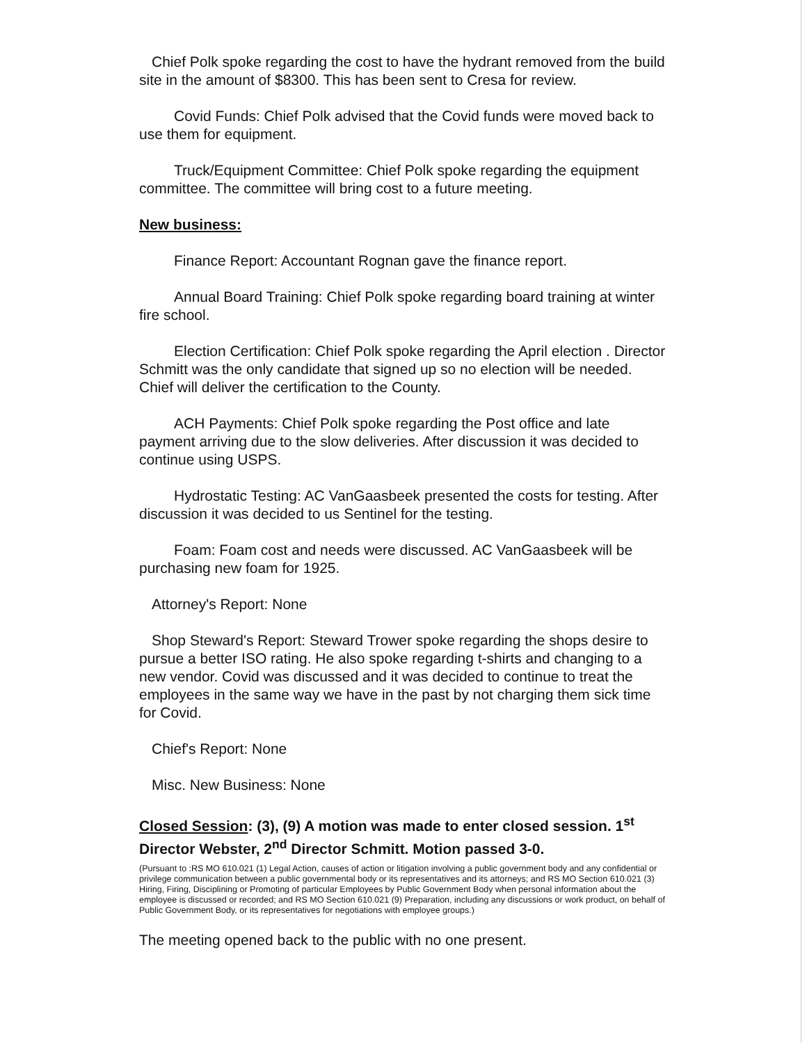Chief Polk spoke regarding the cost to have the hydrant removed from the build site in the amount of $8300. This has been sent to Cresa for review.
Covid Funds: Chief Polk advised that the Covid funds were moved back to use them for equipment.
Truck/Equipment Committee: Chief Polk spoke regarding the equipment committee. The committee will bring cost to a future meeting.
New business:
Finance Report: Accountant Rognan gave the finance report.
Annual Board Training: Chief Polk spoke regarding board training at winter fire school.
Election Certification: Chief Polk spoke regarding the April election . Director Schmitt was the only candidate that signed up so no election will be needed. Chief will deliver the certification to the County.
ACH Payments: Chief Polk spoke regarding the Post office and late payment arriving due to the slow deliveries. After discussion it was decided to continue using USPS.
Hydrostatic Testing: AC VanGaasbeek presented the costs for testing. After discussion it was decided to us Sentinel for the testing.
Foam: Foam cost and needs were discussed. AC VanGaasbeek will be purchasing new foam for 1925.
Attorney's Report: None
Shop Steward's Report: Steward Trower spoke regarding the shops desire to pursue a better ISO rating. He also spoke regarding t-shirts and changing to a new vendor. Covid was discussed and it was decided to continue to treat the employees in the same way we have in the past by not charging them sick time for Covid.
Chief's Report: None
Misc. New Business: None
Closed Session: (3), (9) A motion was made to enter closed session. 1<sup>st</sup> Director Webster, 2<sup>nd</sup> Director Schmitt. Motion passed 3-0.
(Pursuant to :RS MO 610.021 (1) Legal Action, causes of action or litigation involving a public government body and any confidential or privilege communication between a public governmental body or its representatives and its attorneys; and RS MO Section 610.021 (3) Hiring, Firing, Disciplining or Promoting of particular Employees by Public Government Body when personal information about the employee is discussed or recorded; and RS MO Section 610.021 (9) Preparation, including any discussions or work product, on behalf of Public Government Body, or its representatives for negotiations with employee groups.)
The meeting opened back to the public with no one present.